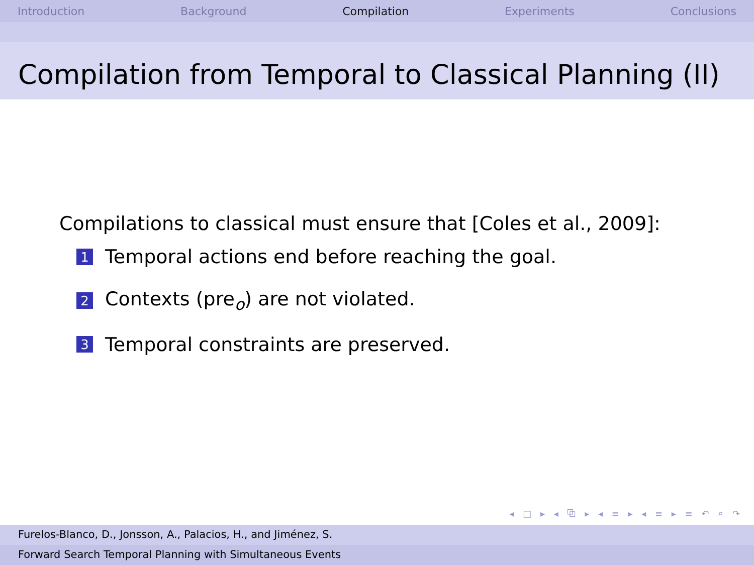Introduction Background Compilation Experiments Conclusions
Compilation from Temporal to Classical Planning (II)
Compilations to classical must ensure that [Coles et al., 2009]:
1 Temporal actions end before reaching the goal.
2 Contexts (pre<sub>o</sub>) are not violated.
3 Temporal constraints are preserved.
◂ □ ▸ ◂ ⧉ ▸ ◂ ≡ ▸ ◂ ≡ ▸ ≡ ↶ ⌕ ↷
Furelos-Blanco, D., Jonsson, A., Palacios, H., and Jiménez, S.
Forward Search Temporal Planning with Simultaneous Events